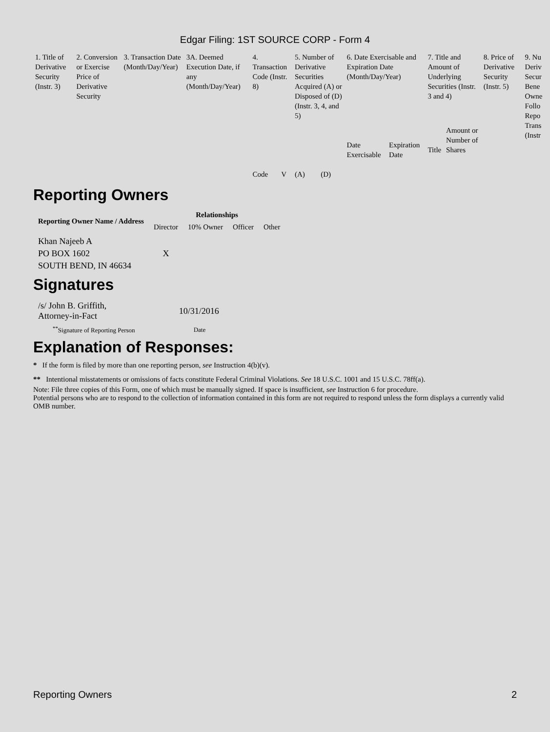Edgar Filing: 1ST SOURCE CORP - Form 4
| 1. Title of Derivative Security (Instr. 3) | 2. Conversion or Exercise Price of Derivative Security | 3. Transaction Date (Month/Day/Year) | 3A. Deemed Execution Date, if any (Month/Day/Year) | 4. Transaction Code (Instr. 8) | | 5. Number of Derivative Securities Acquired (A) or Disposed of (D) (Instr. 3, 4, and 5) | | 6. Date Exercisable and Expiration Date (Month/Day/Year) | | 7. Title and Amount of Underlying Securities (Instr. 3 and 4) | | 8. Price of Derivative Security (Instr. 5) | 9. Nu Deriv Secur Bene Owne Follo Repo Trans (Instr |
| --- | --- | --- | --- | --- | --- | --- | --- | --- | --- | --- | --- | --- | --- |
| | | | | Code | V | (A) | (D) | Date Exercisable | Expiration Date | Title | Amount or Number of Shares | | |
Reporting Owners
| Reporting Owner Name / Address | Relationships | | | |
| --- | --- | --- | --- | --- |
| | Director | 10% Owner | Officer | Other |
| Khan Najeeb A PO BOX 1602 SOUTH BEND, IN 46634 | X | | | |
Signatures
| /s/ John B. Griffith, Attorney-in-Fact | 10/31/2016 |
| <sup>**</sup> Signature of Reporting Person | Date |
Explanation of Responses:
* If the form is filed by more than one reporting person, see Instruction 4(b)(v).
** Intentional misstatements or omissions of facts constitute Federal Criminal Violations. See 18 U.S.C. 1001 and 15 U.S.C. 78ff(a).
Note: File three copies of this Form, one of which must be manually signed. If space is insufficient, see Instruction 6 for procedure.
Potential persons who are to respond to the collection of information contained in this form are not required to respond unless the form displays a currently valid OMB number.
Reporting Owners 2